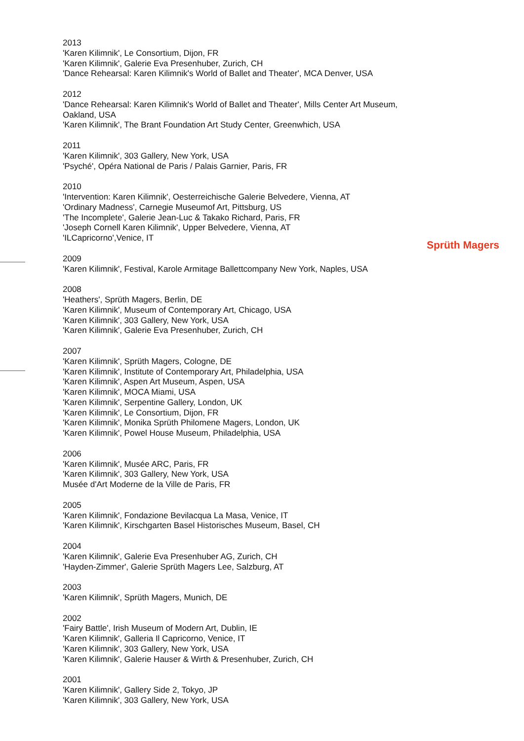2013
'Karen Kilimnik', Le Consortium, Dijon, FR
'Karen Kilimnik', Galerie Eva Presenhuber, Zurich, CH
'Dance Rehearsal: Karen Kilimnik's World of Ballet and Theater', MCA Denver, USA
2012
'Dance Rehearsal: Karen Kilimnik's World of Ballet and Theater', Mills Center Art Museum, Oakland, USA
'Karen Kilimnik', The Brant Foundation Art Study Center, Greenwhich, USA
2011
'Karen Kilimnik', 303 Gallery, New York, USA
'Psyché', Opéra National de Paris / Palais Garnier, Paris, FR
2010
'Intervention: Karen Kilimnik', Oesterreichische Galerie Belvedere, Vienna, AT
'Ordinary Madness', Carnegie Museumof Art, Pittsburg, US
'The Incomplete', Galerie Jean-Luc & Takako Richard, Paris, FR
'Joseph Cornell Karen Kilimnik', Upper Belvedere, Vienna, AT
'ILCapricorno',Venice, IT
2009
'Karen Kilimnik', Festival, Karole Armitage Ballettcompany New York, Naples, USA
2008
'Heathers', Sprüth Magers, Berlin, DE
'Karen Kilimnik', Museum of Contemporary Art, Chicago, USA
'Karen Kilimnik', 303 Gallery, New York, USA
'Karen Kilimnik', Galerie Eva Presenhuber, Zurich, CH
2007
'Karen Kilimnik', Sprüth Magers, Cologne, DE
'Karen Kilimnik', Institute of Contemporary Art, Philadelphia, USA
'Karen Kilimnik', Aspen Art Museum, Aspen, USA
'Karen Kilimnik', MOCA Miami, USA
'Karen Kilimnik', Serpentine Gallery, London, UK
'Karen Kilimnik', Le Consortium, Dijon, FR
'Karen Kilimnik', Monika Sprüth Philomene Magers, London, UK
'Karen Kilimnik', Powel House Museum, Philadelphia, USA
2006
'Karen Kilimnik', Musée ARC, Paris, FR
'Karen Kilimnik', 303 Gallery, New York, USA
Musée d'Art Moderne de la Ville de Paris, FR
2005
'Karen Kilimnik', Fondazione Bevilacqua La Masa, Venice, IT
'Karen Kilimnik', Kirschgarten Basel Historisches Museum, Basel, CH
2004
'Karen Kilimnik', Galerie Eva Presenhuber AG, Zurich, CH
'Hayden-Zimmer', Galerie Sprüth Magers Lee, Salzburg, AT
2003
'Karen Kilimnik', Sprüth Magers, Munich, DE
2002
'Fairy Battle', Irish Museum of Modern Art, Dublin, IE
'Karen Kilimnik', Galleria Il Capricorno, Venice, IT
'Karen Kilimnik', 303 Gallery, New York, USA
'Karen Kilimnik', Galerie Hauser & Wirth & Presenhuber, Zurich, CH
2001
'Karen Kilimnik', Gallery Side 2, Tokyo, JP
'Karen Kilimnik', 303 Gallery, New York, USA
Sprüth Magers